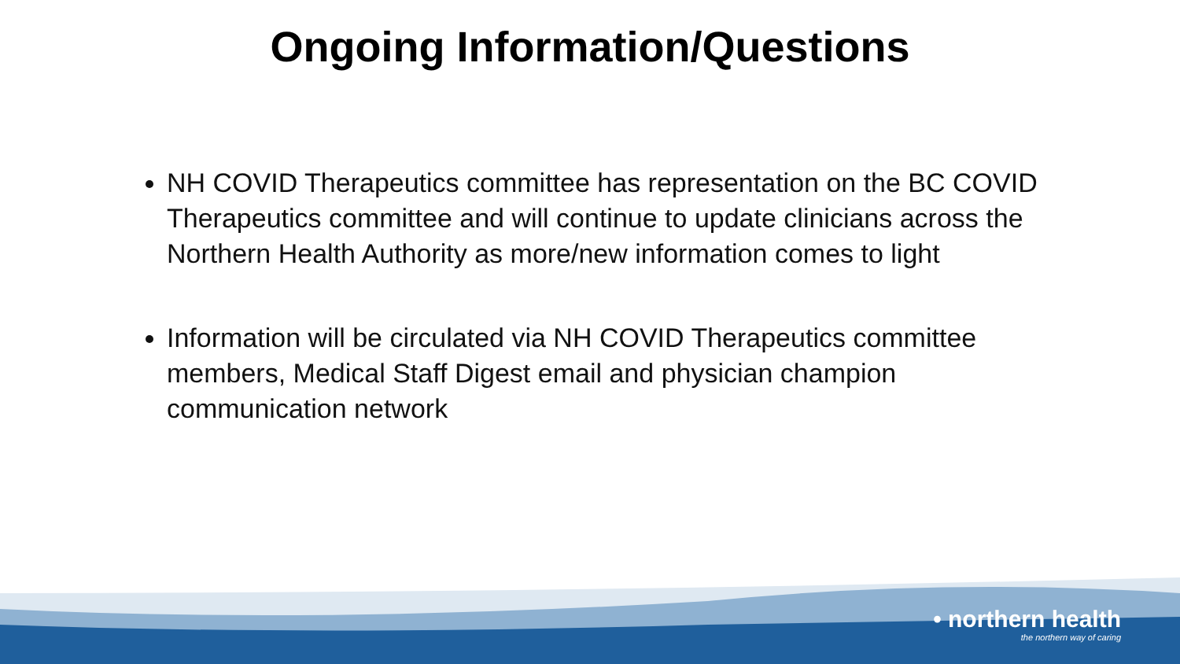Ongoing Information/Questions
NH COVID Therapeutics committee has representation on the BC COVID Therapeutics committee and will continue to update clinicians across the Northern Health Authority as more/new information comes to light
Information will be circulated via NH COVID Therapeutics committee members, Medical Staff Digest email and physician champion communication network
• northern health
the northern way of caring